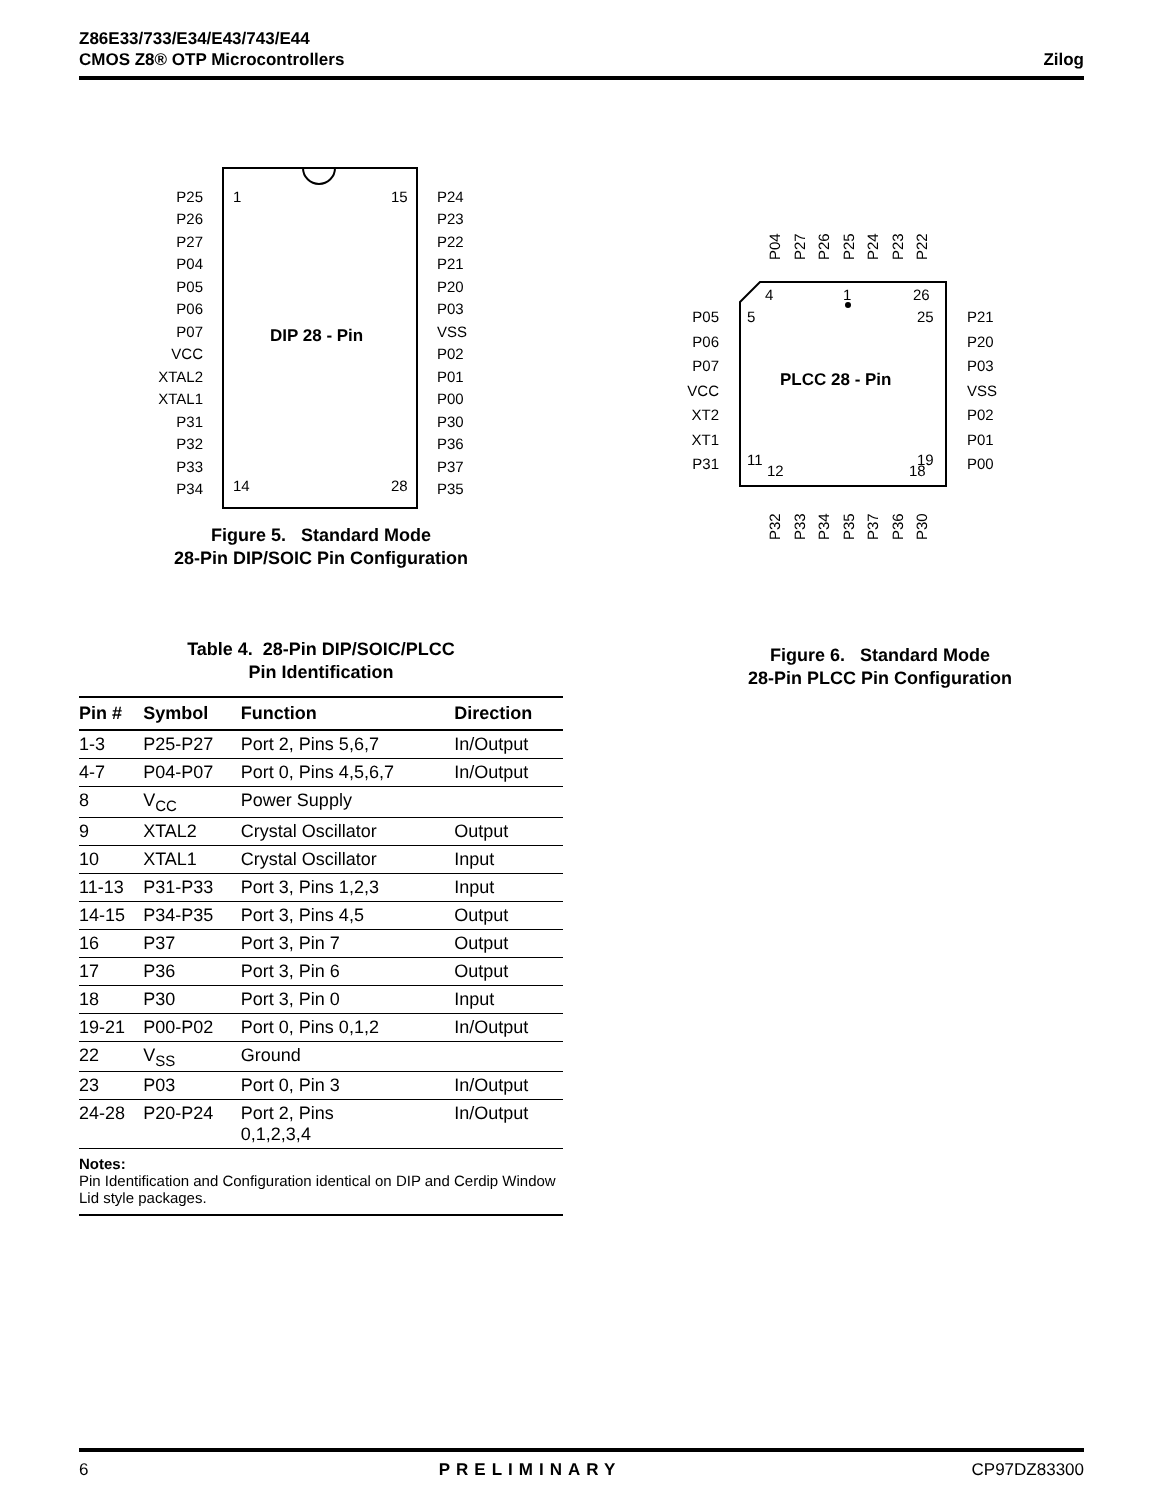Z86E33/733/E34/E43/743/E44
CMOS Z8® OTP Microcontrollers
Zilog
DIP 28 - Pin
1
15
14
28
P25
P26
P27
P04
P05
P06
P07
VCC
XTAL2
XTAL1
P31
P32
P33
P34
P24
P23
P22
P21
P20
P03
VSS
P02
P01
P00
P30
P36
P37
P35
Figure 5. Standard Mode
28-Pin DIP/SOIC Pin Configuration
Table 4. 28-Pin DIP/SOIC/PLCC
Pin Identification
| Pin # | Symbol | Function | Direction |
| --- | --- | --- | --- |
| 1-3 | P25-P27 | Port 2, Pins 5,6,7 | In/Output |
| 4-7 | P04-P07 | Port 0, Pins 4,5,6,7 | In/Output |
| 8 | V<sub>CC</sub> | Power Supply | |
| 9 | XTAL2 | Crystal Oscillator | Output |
| 10 | XTAL1 | Crystal Oscillator | Input |
| 11-13 | P31-P33 | Port 3, Pins 1,2,3 | Input |
| 14-15 | P34-P35 | Port 3, Pins 4,5 | Output |
| 16 | P37 | Port 3, Pin 7 | Output |
| 17 | P36 | Port 3, Pin 6 | Output |
| 18 | P30 | Port 3, Pin 0 | Input |
| 19-21 | P00-P02 | Port 0, Pins 0,1,2 | In/Output |
| 22 | V<sub>SS</sub> | Ground | |
| 23 | P03 | Port 0, Pin 3 | In/Output |
| 24-28 | P20-P24 | Port 2, Pins 0,1,2,3,4 | In/Output |
Notes:
Pin Identification and Configuration identical on DIP and Cerdip Window Lid style packages.
PLCC 28 - Pin
4
1
26
5
25
11
19
12
18
P05
P06
P07
VCC
XT2
XT1
P31
P21
P20
P03
VSS
P02
P01
P00
P04
P27
P26
P25
P24
P23
P22
P32
P33
P34
P35
P37
P36
P30
Figure 6. Standard Mode
28-Pin PLCC Pin Configuration
6 PRELIMINARY CP97DZ83300